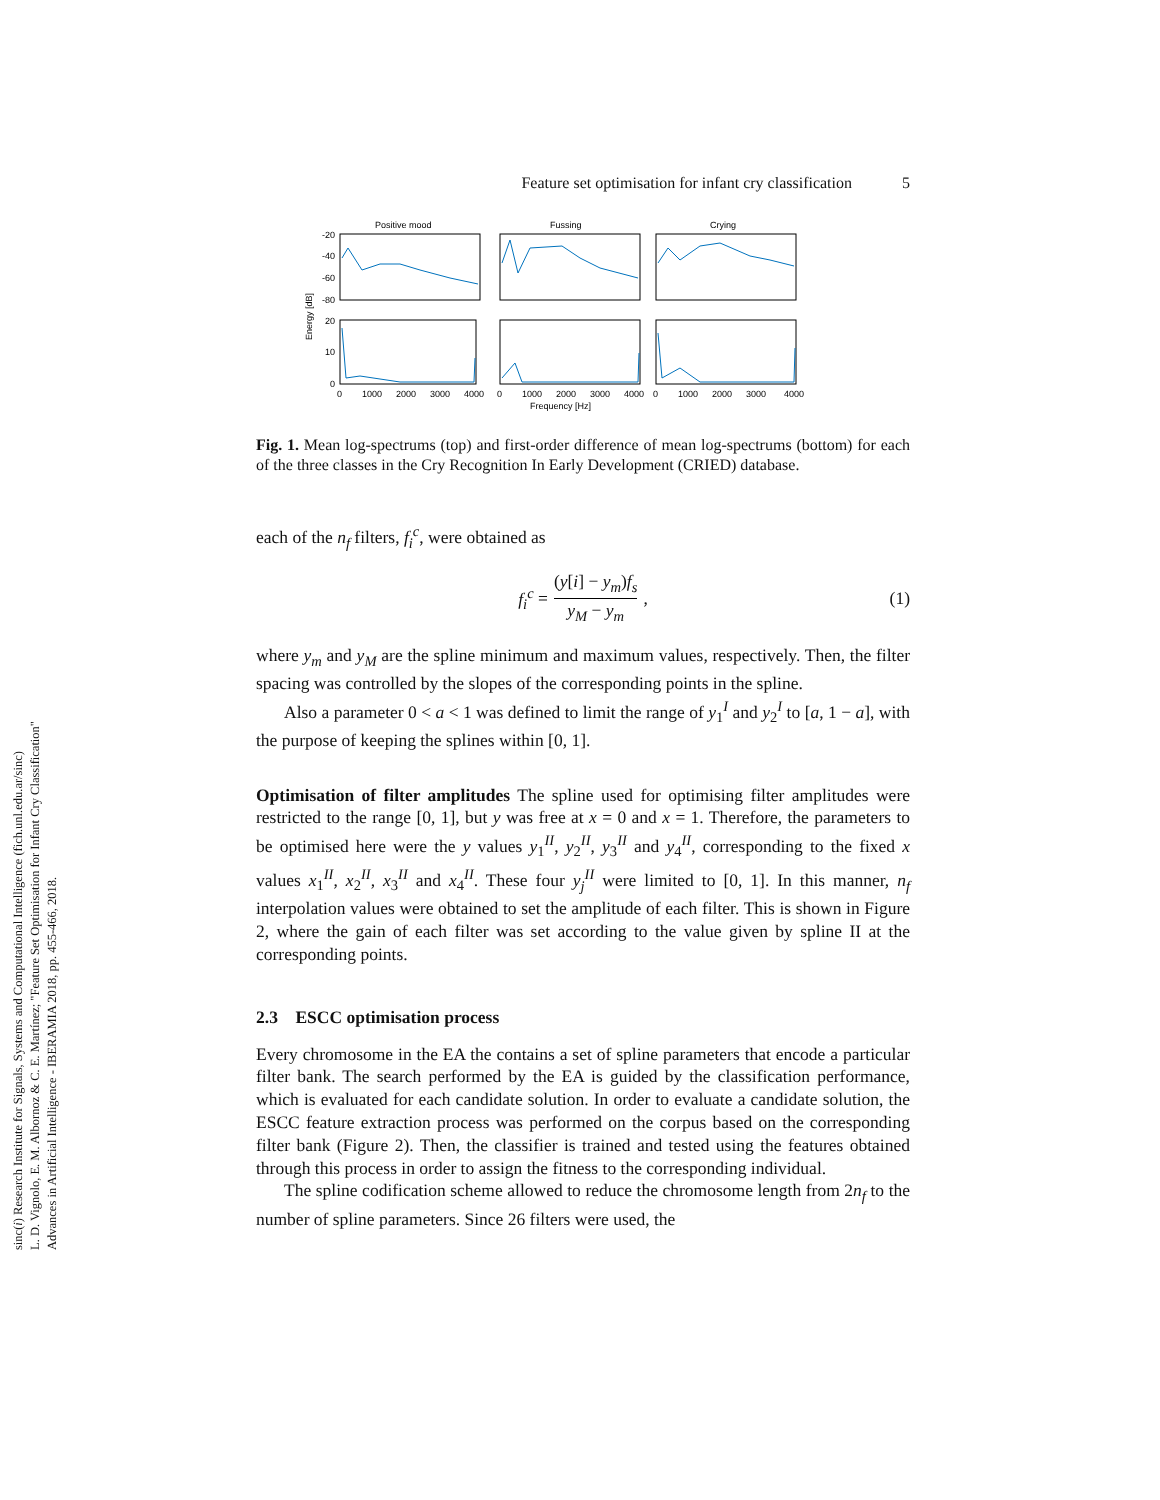sinc(i) Research Institute for Signals, Systems and Computational Intelligence (fich.unl.edu.ar/sinc)
L. D. Vignolo, E. M. Albornoz & C. E. Martínez; "Feature Set Optimisation for Infant Cry Classification"
Advances in Artificial Intelligence - IBERAMIA 2018, pp. 455-466, 2018.
Positive mood
Fussing
Crying
-20
-40
-60
-80
20
10
0
0
1000
2000
3000
4000
0
1000
2000
3000
4000
0
1000
2000
3000
4000
Frequency [Hz]
Energy [dB]
Feature set optimisation for infant cry classification 5
Fig. 1. Mean log-spectrums (top) and first-order difference of mean log-spectrums (bottom) for each of the three classes in the Cry Recognition In Early Development (CRIED) database.
each of the n<sub>f</sub> filters, f<sub>i</sub><sup>c</sup>, were obtained as
f<sub>i</sub><sup>c</sup> = (y[i] − y<sub>m</sub>)f<sub>s</sub> y<sub>M</sub> − y<sub>m</sub>, (1)
where y<sub>m</sub> and y<sub>M</sub> are the spline minimum and maximum values, respectively. Then, the filter spacing was controlled by the slopes of the corresponding points in the spline.
Also a parameter 0 < a < 1 was defined to limit the range of y<sub>1</sub><sup>I</sup> and y<sub>2</sub><sup>I</sup> to [a, 1 − a], with the purpose of keeping the splines within [0, 1].
Optimisation of filter amplitudes The spline used for optimising filter amplitudes were restricted to the range [0, 1], but y was free at x = 0 and x = 1. Therefore, the parameters to be optimised here were the y values y<sub>1</sub><sup>II</sup>, y<sub>2</sub><sup>II</sup>, y<sub>3</sub><sup>II</sup> and y<sub>4</sub><sup>II</sup>, corresponding to the fixed x values x<sub>1</sub><sup>II</sup>, x<sub>2</sub><sup>II</sup>, x<sub>3</sub><sup>II</sup> and x<sub>4</sub><sup>II</sup>. These four y<sub>j</sub><sup>II</sup> were limited to [0, 1]. In this manner, n<sub>f</sub> interpolation values were obtained to set the amplitude of each filter. This is shown in Figure 2, where the gain of each filter was set according to the value given by spline II at the corresponding points.
2.3 ESCC optimisation process
Every chromosome in the EA the contains a set of spline parameters that encode a particular filter bank. The search performed by the EA is guided by the classification performance, which is evaluated for each candidate solution. In order to evaluate a candidate solution, the ESCC feature extraction process was performed on the corpus based on the corresponding filter bank (Figure 2). Then, the classifier is trained and tested using the features obtained through this process in order to assign the fitness to the corresponding individual.
The spline codification scheme allowed to reduce the chromosome length from 2n<sub>f</sub> to the number of spline parameters. Since 26 filters were used, the